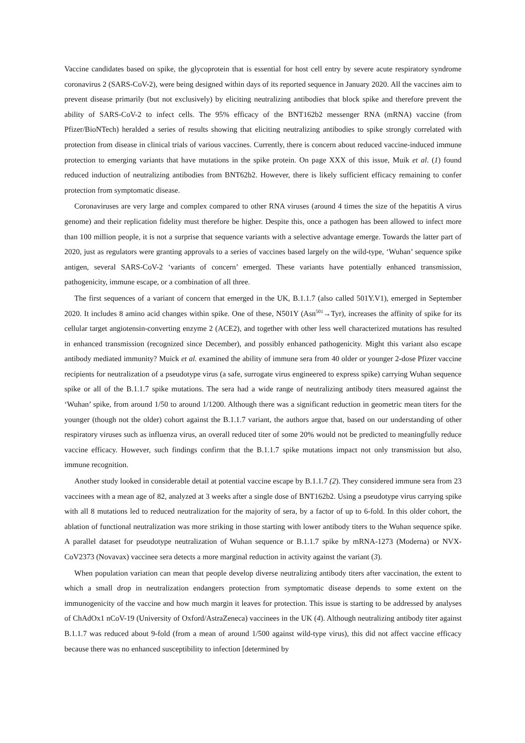Vaccine candidates based on spike, the glycoprotein that is essential for host cell entry by severe acute respiratory syndrome coronavirus 2 (SARS-CoV-2), were being designed within days of its reported sequence in January 2020. All the vaccines aim to prevent disease primarily (but not exclusively) by eliciting neutralizing antibodies that block spike and therefore prevent the ability of SARS-CoV-2 to infect cells. The 95% efficacy of the BNT162b2 messenger RNA (mRNA) vaccine (from Pfizer/BioNTech) heralded a series of results showing that eliciting neutralizing antibodies to spike strongly correlated with protection from disease in clinical trials of various vaccines. Currently, there is concern about reduced vaccine-induced immune protection to emerging variants that have mutations in the spike protein. On page XXX of this issue, Muik et al. (1) found reduced induction of neutralizing antibodies from BNT62b2. However, there is likely sufficient efficacy remaining to confer protection from symptomatic disease.
Coronaviruses are very large and complex compared to other RNA viruses (around 4 times the size of the hepatitis A virus genome) and their replication fidelity must therefore be higher. Despite this, once a pathogen has been allowed to infect more than 100 million people, it is not a surprise that sequence variants with a selective advantage emerge. Towards the latter part of 2020, just as regulators were granting approvals to a series of vaccines based largely on the wild-type, ‘Wuhan’ sequence spike antigen, several SARS-CoV-2 ‘variants of concern’ emerged. These variants have potentially enhanced transmission, pathogenicity, immune escape, or a combination of all three.
The first sequences of a variant of concern that emerged in the UK, B.1.1.7 (also called 501Y.V1), emerged in September 2020. It includes 8 amino acid changes within spike. One of these, N501Y (Asn<sup>501</sup>→Tyr), increases the affinity of spike for its cellular target angiotensin-converting enzyme 2 (ACE2), and together with other less well characterized mutations has resulted in enhanced transmission (recognized since December), and possibly enhanced pathogenicity. Might this variant also escape antibody mediated immunity? Muick et al. examined the ability of immune sera from 40 older or younger 2-dose Pfizer vaccine recipients for neutralization of a pseudotype virus (a safe, surrogate virus engineered to express spike) carrying Wuhan sequence spike or all of the B.1.1.7 spike mutations. The sera had a wide range of neutralizing antibody titers measured against the ‘Wuhan’ spike, from around 1/50 to around 1/1200. Although there was a significant reduction in geometric mean titers for the younger (though not the older) cohort against the B.1.1.7 variant, the authors argue that, based on our understanding of other respiratory viruses such as influenza virus, an overall reduced titer of some 20% would not be predicted to meaningfully reduce vaccine efficacy. However, such findings confirm that the B.1.1.7 spike mutations impact not only transmission but also, immune recognition.
Another study looked in considerable detail at potential vaccine escape by B.1.1.7 (2). They considered immune sera from 23 vaccinees with a mean age of 82, analyzed at 3 weeks after a single dose of BNT162b2. Using a pseudotype virus carrying spike with all 8 mutations led to reduced neutralization for the majority of sera, by a factor of up to 6-fold. In this older cohort, the ablation of functional neutralization was more striking in those starting with lower antibody titers to the Wuhan sequence spike. A parallel dataset for pseudotype neutralization of Wuhan sequence or B.1.1.7 spike by mRNA-1273 (Moderna) or NVX-CoV2373 (Novavax) vaccinee sera detects a more marginal reduction in activity against the variant (3).
When population variation can mean that people develop diverse neutralizing antibody titers after vaccination, the extent to which a small drop in neutralization endangers protection from symptomatic disease depends to some extent on the immunogenicity of the vaccine and how much margin it leaves for protection. This issue is starting to be addressed by analyses of ChAdOx1 nCoV-19 (University of Oxford/AstraZeneca) vaccinees in the UK (4). Although neutralizing antibody titer against B.1.1.7 was reduced about 9-fold (from a mean of around 1/500 against wild-type virus), this did not affect vaccine efficacy because there was no enhanced susceptibility to infection [determined by